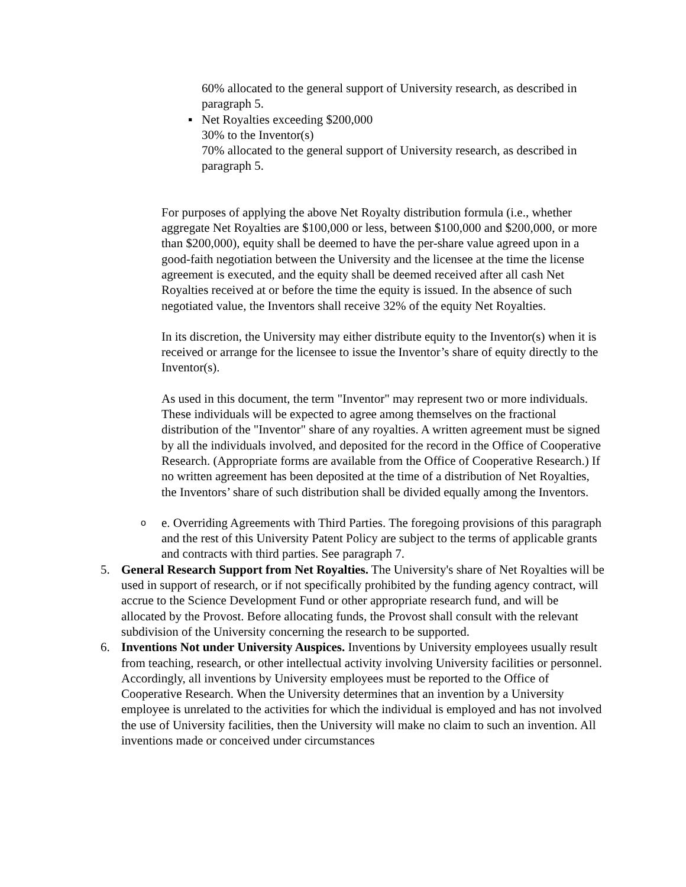60% allocated to the general support of University research, as described in paragraph 5.
▪ Net Royalties exceeding $200,000
30% to the Inventor(s)
70% allocated to the general support of University research, as described in paragraph 5.
For purposes of applying the above Net Royalty distribution formula (i.e., whether aggregate Net Royalties are $100,000 or less, between $100,000 and $200,000, or more than $200,000), equity shall be deemed to have the per-share value agreed upon in a good-faith negotiation between the University and the licensee at the time the license agreement is executed, and the equity shall be deemed received after all cash Net Royalties received at or before the time the equity is issued. In the absence of such negotiated value, the Inventors shall receive 32% of the equity Net Royalties.
In its discretion, the University may either distribute equity to the Inventor(s) when it is received or arrange for the licensee to issue the Inventor’s share of equity directly to the Inventor(s).
As used in this document, the term "Inventor" may represent two or more individuals. These individuals will be expected to agree among themselves on the fractional distribution of the "Inventor" share of any royalties. A written agreement must be signed by all the individuals involved, and deposited for the record in the Office of Cooperative Research. (Appropriate forms are available from the Office of Cooperative Research.) If no written agreement has been deposited at the time of a distribution of Net Royalties, the Inventors’ share of such distribution shall be divided equally among the Inventors.
o
e. Overriding Agreements with Third Parties. The foregoing provisions of this paragraph and the rest of this University Patent Policy are subject to the terms of applicable grants and contracts with third parties. See paragraph 7.
5. General Research Support from Net Royalties. The University's share of Net Royalties will be used in support of research, or if not specifically prohibited by the funding agency contract, will accrue to the Science Development Fund or other appropriate research fund, and will be allocated by the Provost. Before allocating funds, the Provost shall consult with the relevant subdivision of the University concerning the research to be supported.
6. Inventions Not under University Auspices. Inventions by University employees usually result from teaching, research, or other intellectual activity involving University facilities or personnel. Accordingly, all inventions by University employees must be reported to the Office of Cooperative Research. When the University determines that an invention by a University employee is unrelated to the activities for which the individual is employed and has not involved the use of University facilities, then the University will make no claim to such an invention. All inventions made or conceived under circumstances